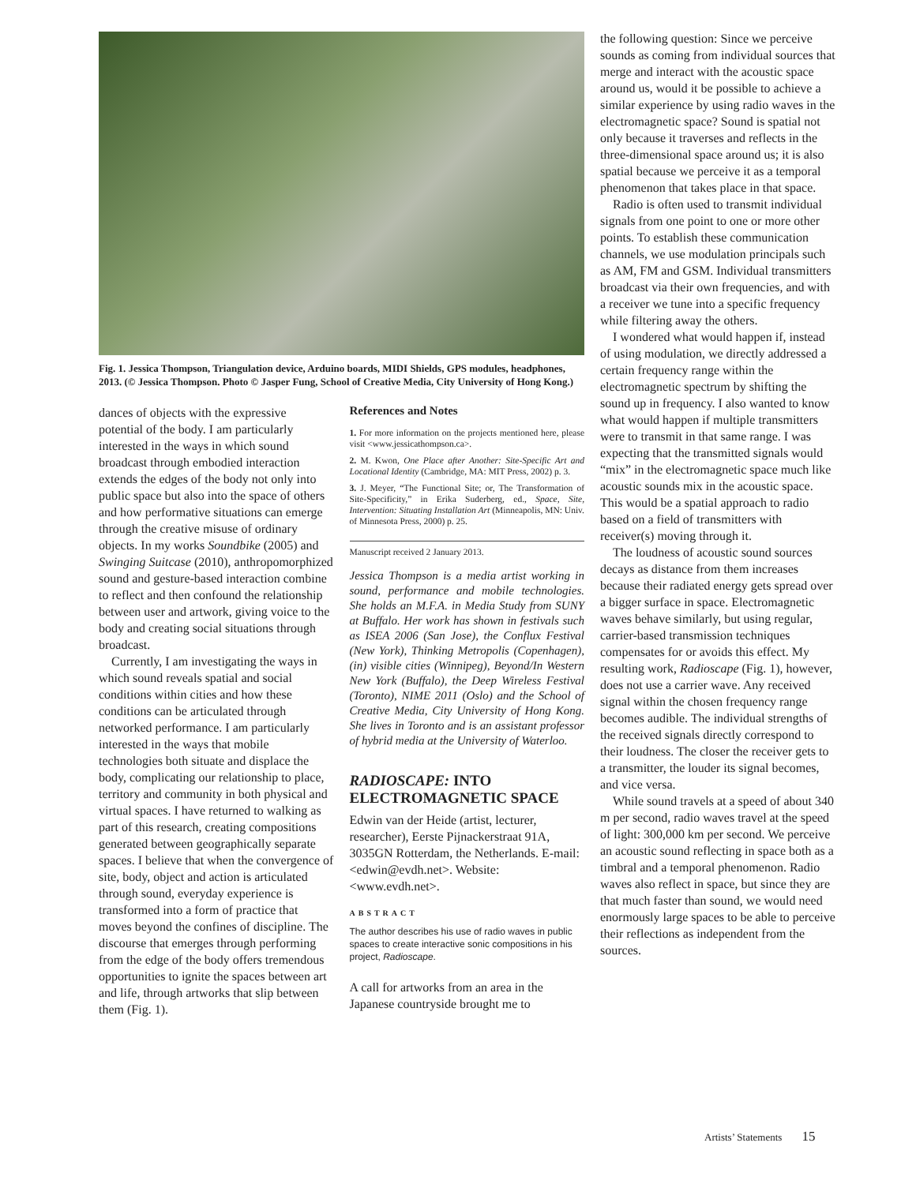Fig. 1. Jessica Thompson, Triangulation device, Arduino boards, MIDI Shields, GPS modules, headphones, 2013. (© Jessica Thompson. Photo © Jasper Fung, School of Creative Media, City University of Hong Kong.)
dances of objects with the expressive potential of the body. I am particularly interested in the ways in which sound broadcast through embodied interaction extends the edges of the body not only into public space but also into the space of others and how performative situations can emerge through the creative misuse of ordinary objects. In my works Soundbike (2005) and Swinging Suitcase (2010), anthropomorphized sound and gesture-based interaction combine to reflect and then confound the relationship between user and artwork, giving voice to the body and creating social situations through broadcast.
Currently, I am investigating the ways in which sound reveals spatial and social conditions within cities and how these conditions can be articulated through networked performance. I am particularly interested in the ways that mobile technologies both situate and displace the body, complicating our relationship to place, territory and community in both physical and virtual spaces. I have returned to walking as part of this research, creating compositions generated between geographically separate spaces. I believe that when the convergence of site, body, object and action is articulated through sound, everyday experience is transformed into a form of practice that moves beyond the confines of discipline. The discourse that emerges through performing from the edge of the body offers tremendous opportunities to ignite the spaces between art and life, through artworks that slip between them (Fig. 1).
References and Notes
1. For more information on the projects mentioned here, please visit <www.jessicathompson.ca>.
2. M. Kwon, One Place after Another: Site-Specific Art and Locational Identity (Cambridge, MA: MIT Press, 2002) p. 3.
3. J. Meyer, “The Functional Site; or, The Transformation of Site-Specificity,” in Erika Suderberg, ed., Space, Site, Intervention: Situating Installation Art (Minneapolis, MN: Univ. of Minnesota Press, 2000) p. 25.
Manuscript received 2 January 2013.
Jessica Thompson is a media artist working in sound, performance and mobile technologies. She holds an M.F.A. in Media Study from SUNY at Buffalo. Her work has shown in festivals such as ISEA 2006 (San Jose), the Conflux Festival (New York), Thinking Metropolis (Copenhagen), (in) visible cities (Winnipeg), Beyond/In Western New York (Buffalo), the Deep Wireless Festival (Toronto), NIME 2011 (Oslo) and the School of Creative Media, City University of Hong Kong. She lives in Toronto and is an assistant professor of hybrid media at the University of Waterloo.
RADIOSCAPE: INTO ELECTROMAGNETIC SPACE
Edwin van der Heide (artist, lecturer, researcher), Eerste Pijnackerstraat 91A, 3035GN Rotterdam, the Netherlands. E-mail: <edwin@evdh.net>. Website: <www.evdh.net>.
ABSTRACT
The author describes his use of radio waves in public spaces to create interactive sonic compositions in his project, Radioscape.
A call for artworks from an area in the Japanese countryside brought me to
the following question: Since we perceive sounds as coming from individual sources that merge and interact with the acoustic space around us, would it be possible to achieve a similar experience by using radio waves in the electromagnetic space? Sound is spatial not only because it traverses and reflects in the three-dimensional space around us; it is also spatial because we perceive it as a temporal phenomenon that takes place in that space.
Radio is often used to transmit individual signals from one point to one or more other points. To establish these communication channels, we use modulation principals such as AM, FM and GSM. Individual transmitters broadcast via their own frequencies, and with a receiver we tune into a specific frequency while filtering away the others.
I wondered what would happen if, instead of using modulation, we directly addressed a certain frequency range within the electromagnetic spectrum by shifting the sound up in frequency. I also wanted to know what would happen if multiple transmitters were to transmit in that same range. I was expecting that the transmitted signals would “mix” in the electromagnetic space much like acoustic sounds mix in the acoustic space. This would be a spatial approach to radio based on a field of transmitters with receiver(s) moving through it.
The loudness of acoustic sound sources decays as distance from them increases because their radiated energy gets spread over a bigger surface in space. Electromagnetic waves behave similarly, but using regular, carrier-based transmission techniques compensates for or avoids this effect. My resulting work, Radioscape (Fig. 1), however, does not use a carrier wave. Any received signal within the chosen frequency range becomes audible. The individual strengths of the received signals directly correspond to their loudness. The closer the receiver gets to a transmitter, the louder its signal becomes, and vice versa.
While sound travels at a speed of about 340 m per second, radio waves travel at the speed of light: 300,000 km per second. We perceive an acoustic sound reflecting in space both as a timbral and a temporal phenomenon. Radio waves also reflect in space, but since they are that much faster than sound, we would need enormously large spaces to be able to perceive their reflections as independent from the sources.
Artists’ Statements 15